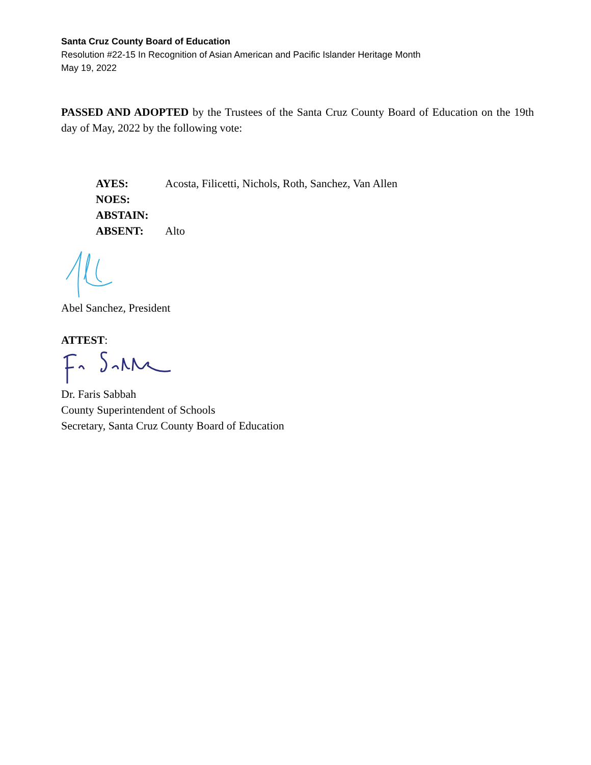Santa Cruz County Board of Education
Resolution #22-15 In Recognition of Asian American and Pacific Islander Heritage Month
May 19, 2022
PASSED AND ADOPTED by the Trustees of the Santa Cruz County Board of Education on the 19th day of May, 2022 by the following vote:
AYES: Acosta, Filicetti, Nichols, Roth, Sanchez, Van Allen
NOES:
ABSTAIN:
ABSENT: Alto
Abel Sanchez, President
ATTEST:
Dr. Faris Sabbah
County Superintendent of Schools
Secretary, Santa Cruz County Board of Education